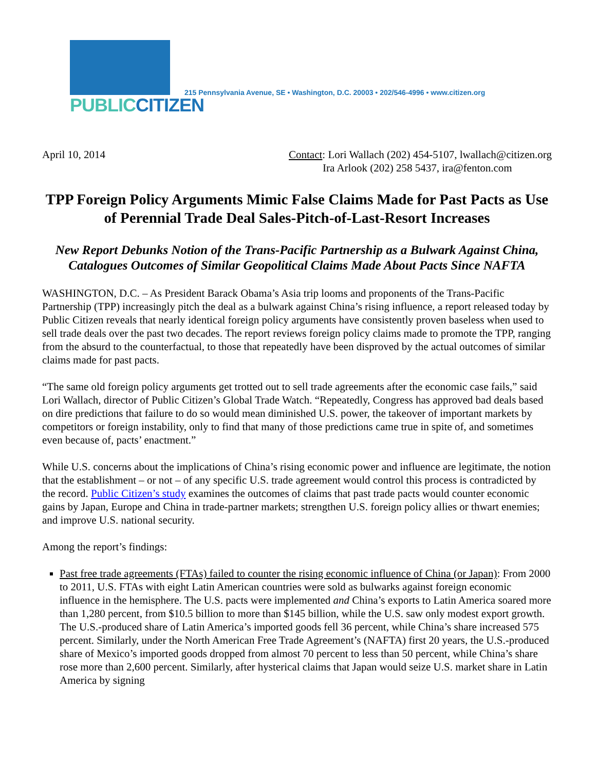PUBLIC CITIZEN
215 Pennsylvania Avenue, SE • Washington, D.C. 20003 • 202/546-4996 • www.citizen.org
April 10, 2014 Contact: Lori Wallach (202) 454-5107, lwallach@citizen.org
Ira Arlook (202) 258 5437, ira@fenton.com
TPP Foreign Policy Arguments Mimic False Claims Made for Past Pacts as Use of Perennial Trade Deal Sales-Pitch-of-Last-Resort Increases
New Report Debunks Notion of the Trans-Pacific Partnership as a Bulwark Against China, Catalogues Outcomes of Similar Geopolitical Claims Made About Pacts Since NAFTA
WASHINGTON, D.C. – As President Barack Obama’s Asia trip looms and proponents of the Trans-Pacific Partnership (TPP) increasingly pitch the deal as a bulwark against China’s rising influence, a report released today by Public Citizen reveals that nearly identical foreign policy arguments have consistently proven baseless when used to sell trade deals over the past two decades. The report reviews foreign policy claims made to promote the TPP, ranging from the absurd to the counterfactual, to those that repeatedly have been disproved by the actual outcomes of similar claims made for past pacts.
“The same old foreign policy arguments get trotted out to sell trade agreements after the economic case fails,” said Lori Wallach, director of Public Citizen’s Global Trade Watch. “Repeatedly, Congress has approved bad deals based on dire predictions that failure to do so would mean diminished U.S. power, the takeover of important markets by competitors or foreign instability, only to find that many of those predictions came true in spite of, and sometimes even because of, pacts’ enactment.”
While U.S. concerns about the implications of China’s rising economic power and influence are legitimate, the notion that the establishment – or not – of any specific U.S. trade agreement would control this process is contradicted by the record. Public Citizen’s study examines the outcomes of claims that past trade pacts would counter economic gains by Japan, Europe and China in trade-partner markets; strengthen U.S. foreign policy allies or thwart enemies; and improve U.S. national security.
Among the report’s findings:
Past free trade agreements (FTAs) failed to counter the rising economic influence of China (or Japan): From 2000 to 2011, U.S. FTAs with eight Latin American countries were sold as bulwarks against foreign economic influence in the hemisphere. The U.S. pacts were implemented and China’s exports to Latin America soared more than 1,280 percent, from $10.5 billion to more than $145 billion, while the U.S. saw only modest export growth. The U.S.-produced share of Latin America’s imported goods fell 36 percent, while China’s share increased 575 percent. Similarly, under the North American Free Trade Agreement’s (NAFTA) first 20 years, the U.S.-produced share of Mexico’s imported goods dropped from almost 70 percent to less than 50 percent, while China’s share rose more than 2,600 percent. Similarly, after hysterical claims that Japan would seize U.S. market share in Latin America by signing